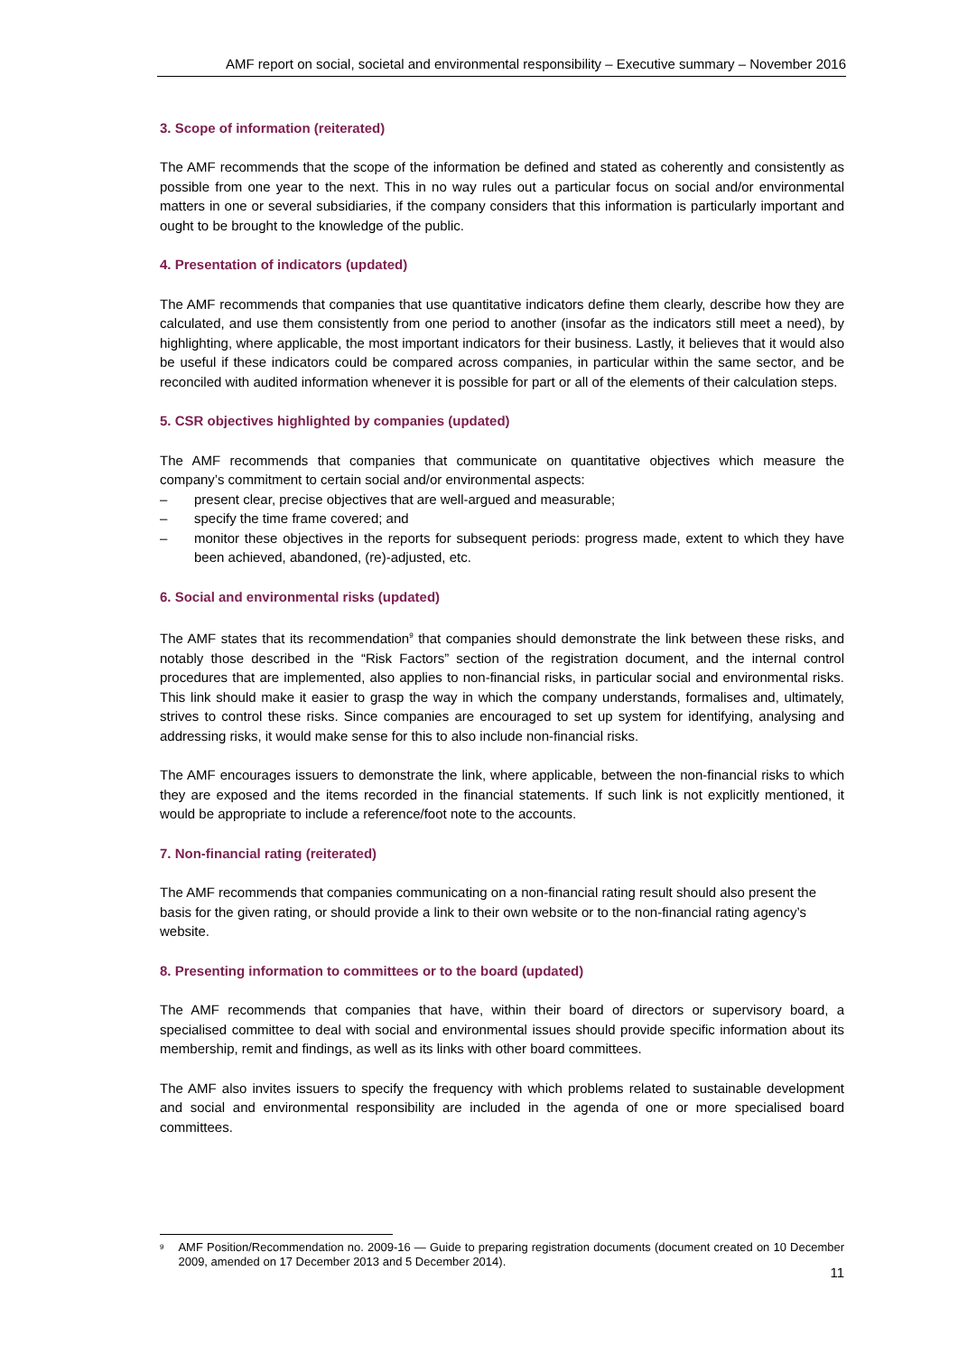AMF report on social, societal and environmental responsibility – Executive summary – November 2016
3. Scope of information (reiterated)
The AMF recommends that the scope of the information be defined and stated as coherently and consistently as possible from one year to the next. This in no way rules out a particular focus on social and/or environmental matters in one or several subsidiaries, if the company considers that this information is particularly important and ought to be brought to the knowledge of the public.
4. Presentation of indicators (updated)
The AMF recommends that companies that use quantitative indicators define them clearly, describe how they are calculated, and use them consistently from one period to another (insofar as the indicators still meet a need), by highlighting, where applicable, the most important indicators for their business. Lastly, it believes that it would also be useful if these indicators could be compared across companies, in particular within the same sector, and be reconciled with audited information whenever it is possible for part or all of the elements of their calculation steps.
5. CSR objectives highlighted by companies (updated)
The AMF recommends that companies that communicate on quantitative objectives which measure the company’s commitment to certain social and/or environmental aspects:
– present clear, precise objectives that are well-argued and measurable;
– specify the time frame covered; and
– monitor these objectives in the reports for subsequent periods: progress made, extent to which they have been achieved, abandoned, (re)-adjusted, etc.
6. Social and environmental risks (updated)
The AMF states that its recommendation<sup>9</sup> that companies should demonstrate the link between these risks, and notably those described in the “Risk Factors” section of the registration document, and the internal control procedures that are implemented, also applies to non-financial risks, in particular social and environmental risks. This link should make it easier to grasp the way in which the company understands, formalises and, ultimately, strives to control these risks. Since companies are encouraged to set up system for identifying, analysing and addressing risks, it would make sense for this to also include non-financial risks.
The AMF encourages issuers to demonstrate the link, where applicable, between the non-financial risks to which they are exposed and the items recorded in the financial statements. If such link is not explicitly mentioned, it would be appropriate to include a reference/foot note to the accounts.
7. Non-financial rating (reiterated)
The AMF recommends that companies communicating on a non-financial rating result should also present the basis for the given rating, or should provide a link to their own website or to the non-financial rating agency’s website.
8. Presenting information to committees or to the board (updated)
The AMF recommends that companies that have, within their board of directors or supervisory board, a specialised committee to deal with social and environmental issues should provide specific information about its membership, remit and findings, as well as its links with other board committees.
The AMF also invites issuers to specify the frequency with which problems related to sustainable development and social and environmental responsibility are included in the agenda of one or more specialised board committees.
<sup>9</sup> AMF Position/Recommendation no. 2009-16 — Guide to preparing registration documents (document created on 10 December 2009, amended on 17 December 2013 and 5 December 2014).
11